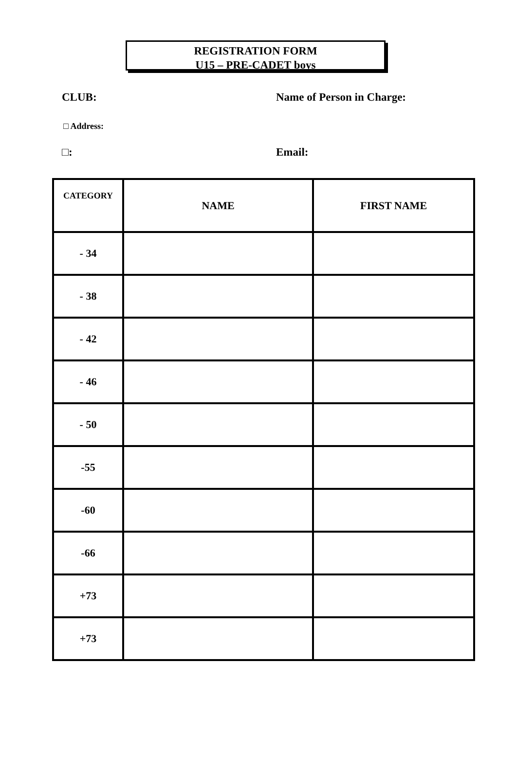REGISTRATION FORM
U15 – PRE-CADET boys
CLUB: Name of Person in Charge:
□ Address:
□: Email:
| CATEGORY | NAME | FIRST NAME |
| --- | --- | --- |
| - 34 | | |
| - 38 | | |
| - 42 | | |
| - 46 | | |
| - 50 | | |
| -55 | | |
| -60 | | |
| -66 | | |
| +73 | | |
| +73 | | |